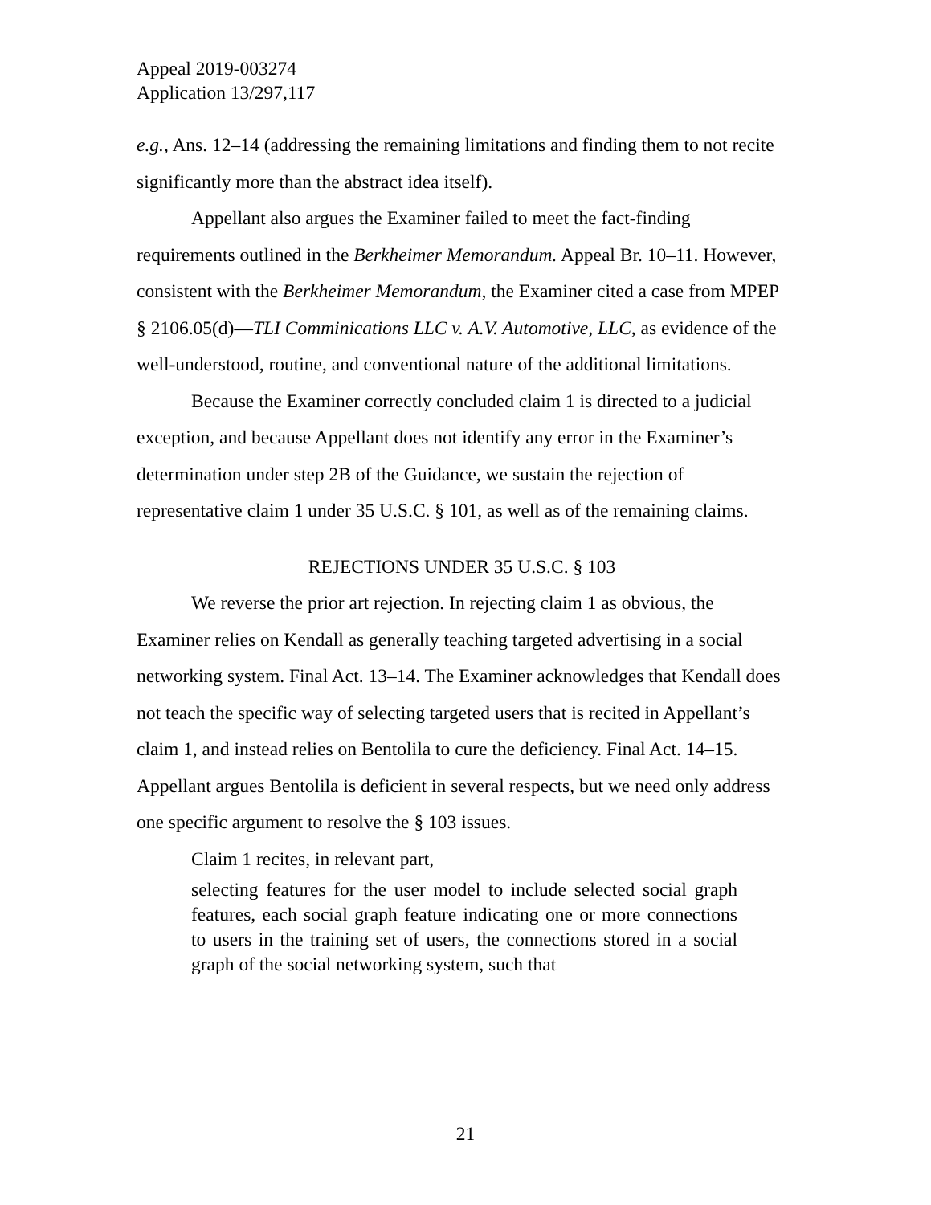Appeal 2019-003274
Application 13/297,117
e.g., Ans. 12–14 (addressing the remaining limitations and finding them to not recite significantly more than the abstract idea itself).
Appellant also argues the Examiner failed to meet the fact-finding requirements outlined in the Berkheimer Memorandum. Appeal Br. 10–11. However, consistent with the Berkheimer Memorandum, the Examiner cited a case from MPEP § 2106.05(d)—TLI Comminications LLC v. A.V. Automotive, LLC, as evidence of the well-understood, routine, and conventional nature of the additional limitations.
Because the Examiner correctly concluded claim 1 is directed to a judicial exception, and because Appellant does not identify any error in the Examiner’s determination under step 2B of the Guidance, we sustain the rejection of representative claim 1 under 35 U.S.C. § 101, as well as of the remaining claims.
REJECTIONS UNDER 35 U.S.C. § 103
We reverse the prior art rejection. In rejecting claim 1 as obvious, the Examiner relies on Kendall as generally teaching targeted advertising in a social networking system. Final Act. 13–14. The Examiner acknowledges that Kendall does not teach the specific way of selecting targeted users that is recited in Appellant’s claim 1, and instead relies on Bentolila to cure the deficiency. Final Act. 14–15. Appellant argues Bentolila is deficient in several respects, but we need only address one specific argument to resolve the § 103 issues.
Claim 1 recites, in relevant part,
selecting features for the user model to include selected social graph features, each social graph feature indicating one or more connections to users in the training set of users, the connections stored in a social graph of the social networking system, such that
21